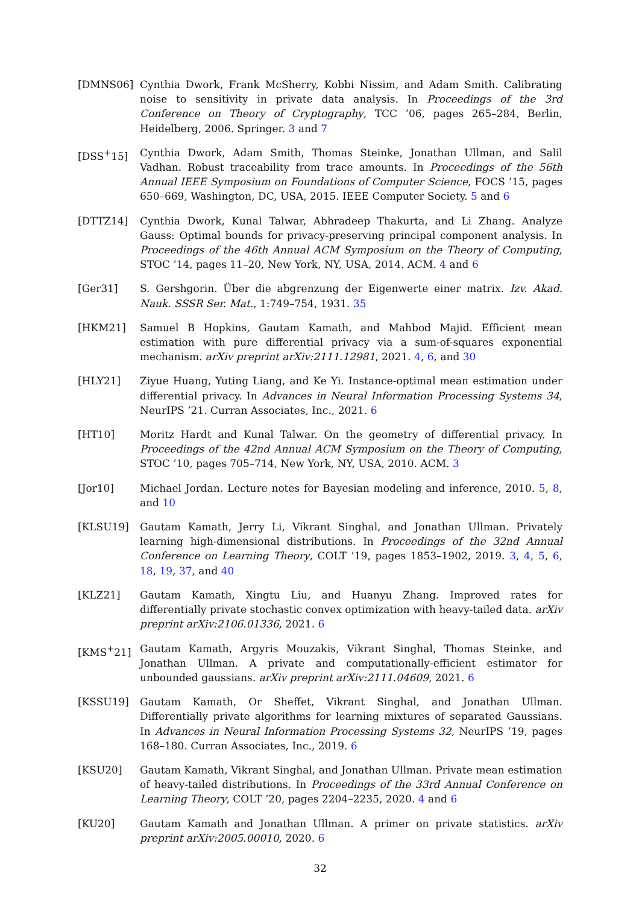[DMNS06] Cynthia Dwork, Frank McSherry, Kobbi Nissim, and Adam Smith. Calibrating noise to sensitivity in private data analysis. In Proceedings of the 3rd Conference on Theory of Cryptography, TCC ’06, pages 265–284, Berlin, Heidelberg, 2006. Springer. 3 and 7
[DSS<sup>+</sup>15] Cynthia Dwork, Adam Smith, Thomas Steinke, Jonathan Ullman, and Salil Vadhan. Robust traceability from trace amounts. In Proceedings of the 56th Annual IEEE Symposium on Foundations of Computer Science, FOCS ’15, pages 650–669, Washington, DC, USA, 2015. IEEE Computer Society. 5 and 6
[DTTZ14] Cynthia Dwork, Kunal Talwar, Abhradeep Thakurta, and Li Zhang. Analyze Gauss: Optimal bounds for privacy-preserving principal component analysis. In Proceedings of the 46th Annual ACM Symposium on the Theory of Computing, STOC ’14, pages 11–20, New York, NY, USA, 2014. ACM. 4 and 6
[Ger31] S. Gershgorin. Über die abgrenzung der Eigenwerte einer matrix. Izv. Akad. Nauk. SSSR Ser. Mat., 1:749–754, 1931. 35
[HKM21] Samuel B Hopkins, Gautam Kamath, and Mahbod Majid. Efficient mean estimation with pure differential privacy via a sum-of-squares exponential mechanism. arXiv preprint arXiv:2111.12981, 2021. 4, 6, and 30
[HLY21] Ziyue Huang, Yuting Liang, and Ke Yi. Instance-optimal mean estimation under differential privacy. In Advances in Neural Information Processing Systems 34, NeurIPS ’21. Curran Associates, Inc., 2021. 6
[HT10] Moritz Hardt and Kunal Talwar. On the geometry of differential privacy. In Proceedings of the 42nd Annual ACM Symposium on the Theory of Computing, STOC ’10, pages 705–714, New York, NY, USA, 2010. ACM. 3
[Jor10] Michael Jordan. Lecture notes for Bayesian modeling and inference, 2010. 5, 8, and 10
[KLSU19] Gautam Kamath, Jerry Li, Vikrant Singhal, and Jonathan Ullman. Privately learning high-dimensional distributions. In Proceedings of the 32nd Annual Conference on Learning Theory, COLT ’19, pages 1853–1902, 2019. 3, 4, 5, 6, 18, 19, 37, and 40
[KLZ21] Gautam Kamath, Xingtu Liu, and Huanyu Zhang. Improved rates for differentially private stochastic convex optimization with heavy-tailed data. arXiv preprint arXiv:2106.01336, 2021. 6
[KMS<sup>+</sup>21] Gautam Kamath, Argyris Mouzakis, Vikrant Singhal, Thomas Steinke, and Jonathan Ullman. A private and computationally-efficient estimator for unbounded gaussians. arXiv preprint arXiv:2111.04609, 2021. 6
[KSSU19] Gautam Kamath, Or Sheffet, Vikrant Singhal, and Jonathan Ullman. Differentially private algorithms for learning mixtures of separated Gaussians. In Advances in Neural Information Processing Systems 32, NeurIPS ’19, pages 168–180. Curran Associates, Inc., 2019. 6
[KSU20] Gautam Kamath, Vikrant Singhal, and Jonathan Ullman. Private mean estimation of heavy-tailed distributions. In Proceedings of the 33rd Annual Conference on Learning Theory, COLT ’20, pages 2204–2235, 2020. 4 and 6
[KU20] Gautam Kamath and Jonathan Ullman. A primer on private statistics. arXiv preprint arXiv:2005.00010, 2020. 6
32